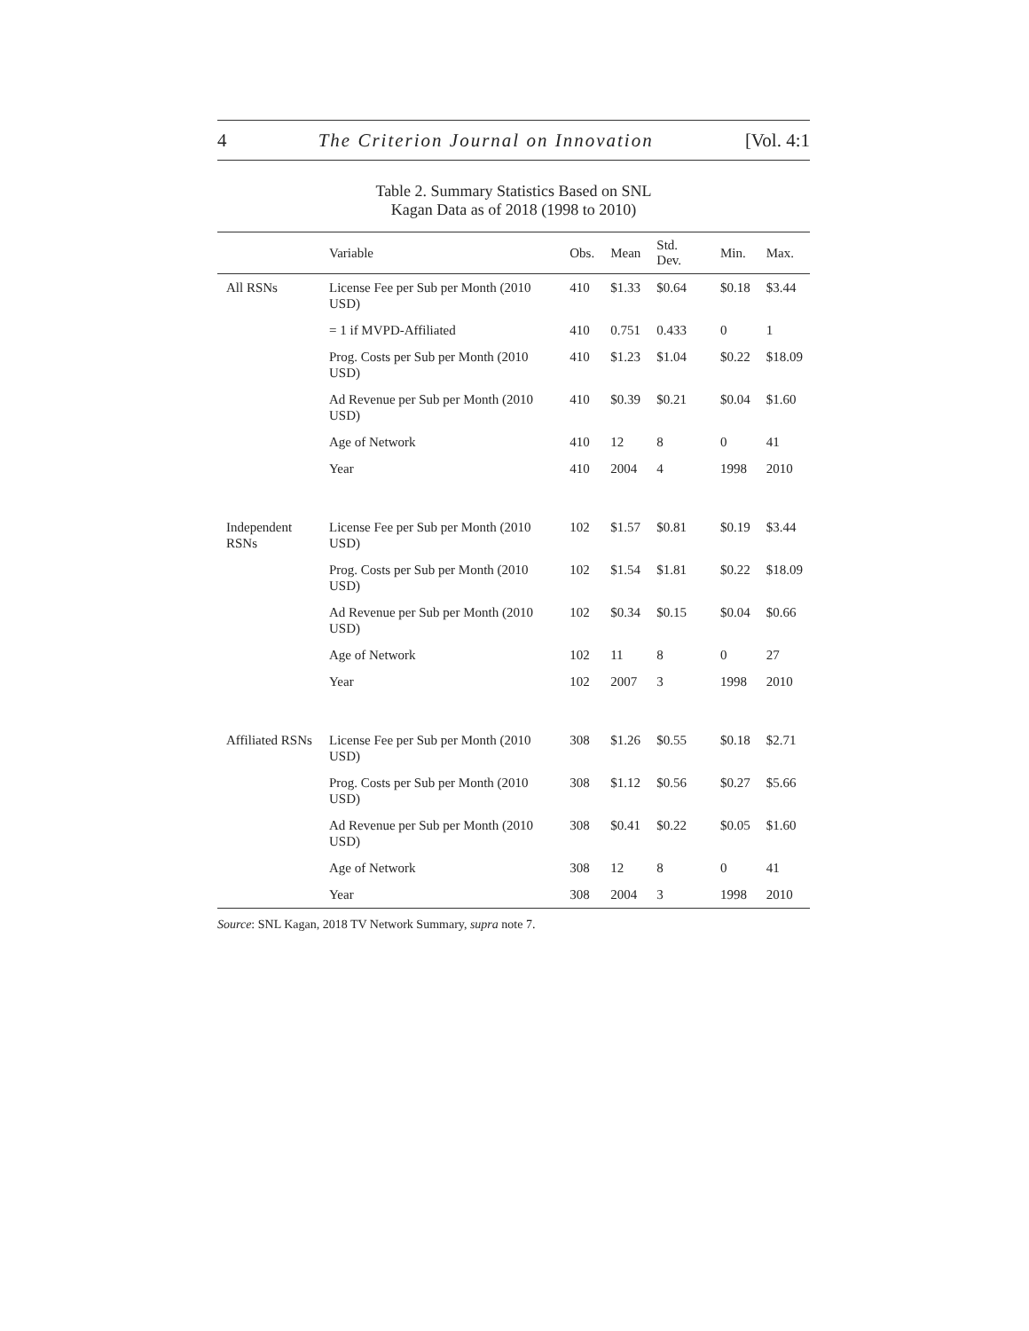4 The Criterion Journal on Innovation [Vol. 4:1
Table 2. Summary Statistics Based on SNL
Kagan Data as of 2018 (1998 to 2010)
| | Variable | Obs. | Mean | Std. Dev. | Min. | Max. |
| --- | --- | --- | --- | --- | --- | --- |
| All RSNs | License Fee per Sub per Month (2010 USD) | 410 | $1.33 | $0.64 | $0.18 | $3.44 |
| | = 1 if MVPD-Affiliated | 410 | 0.751 | 0.433 | 0 | 1 |
| | Prog. Costs per Sub per Month (2010 USD) | 410 | $1.23 | $1.04 | $0.22 | $18.09 |
| | Ad Revenue per Sub per Month (2010 USD) | 410 | $0.39 | $0.21 | $0.04 | $1.60 |
| | Age of Network | 410 | 12 | 8 | 0 | 41 |
| | Year | 410 | 2004 | 4 | 1998 | 2010 |
| Independent RSNs | License Fee per Sub per Month (2010 USD) | 102 | $1.57 | $0.81 | $0.19 | $3.44 |
| | Prog. Costs per Sub per Month (2010 USD) | 102 | $1.54 | $1.81 | $0.22 | $18.09 |
| | Ad Revenue per Sub per Month (2010 USD) | 102 | $0.34 | $0.15 | $0.04 | $0.66 |
| | Age of Network | 102 | 11 | 8 | 0 | 27 |
| | Year | 102 | 2007 | 3 | 1998 | 2010 |
| Affiliated RSNs | License Fee per Sub per Month (2010 USD) | 308 | $1.26 | $0.55 | $0.18 | $2.71 |
| | Prog. Costs per Sub per Month (2010 USD) | 308 | $1.12 | $0.56 | $0.27 | $5.66 |
| | Ad Revenue per Sub per Month (2010 USD) | 308 | $0.41 | $0.22 | $0.05 | $1.60 |
| | Age of Network | 308 | 12 | 8 | 0 | 41 |
| | Year | 308 | 2004 | 3 | 1998 | 2010 |
Source: SNL Kagan, 2018 TV Network Summary, supra note 7.